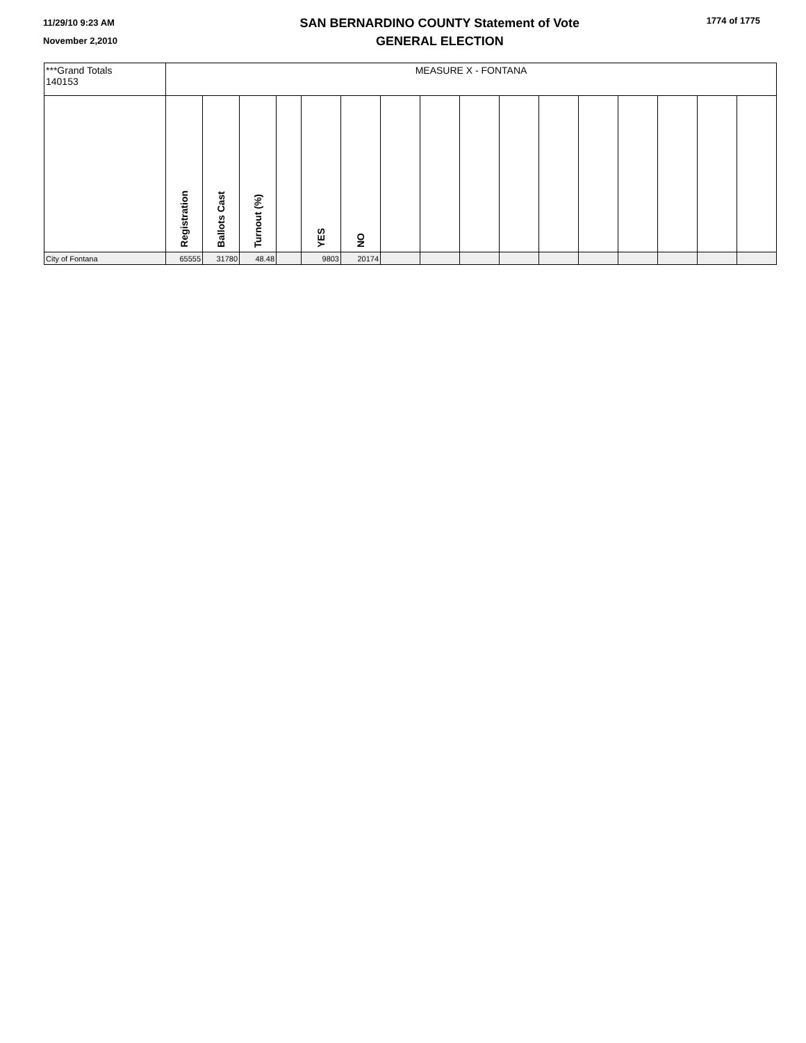11/29/10 9:23 AM
November 2,2010
SAN BERNARDINO COUNTY Statement of Vote
GENERAL ELECTION
1774 of 1775
| ***Grand Totals 140153 | MEASURE X - FONTANA | | | | | | | | | | | | | | | |
| | Registration | Ballots Cast | Turnout (%) | | YES | NO | | | | | | | | | | |
| City of Fontana | 65555 | 31780 | 48.48 | | 9803 | 20174 | | | | | | | | | | |